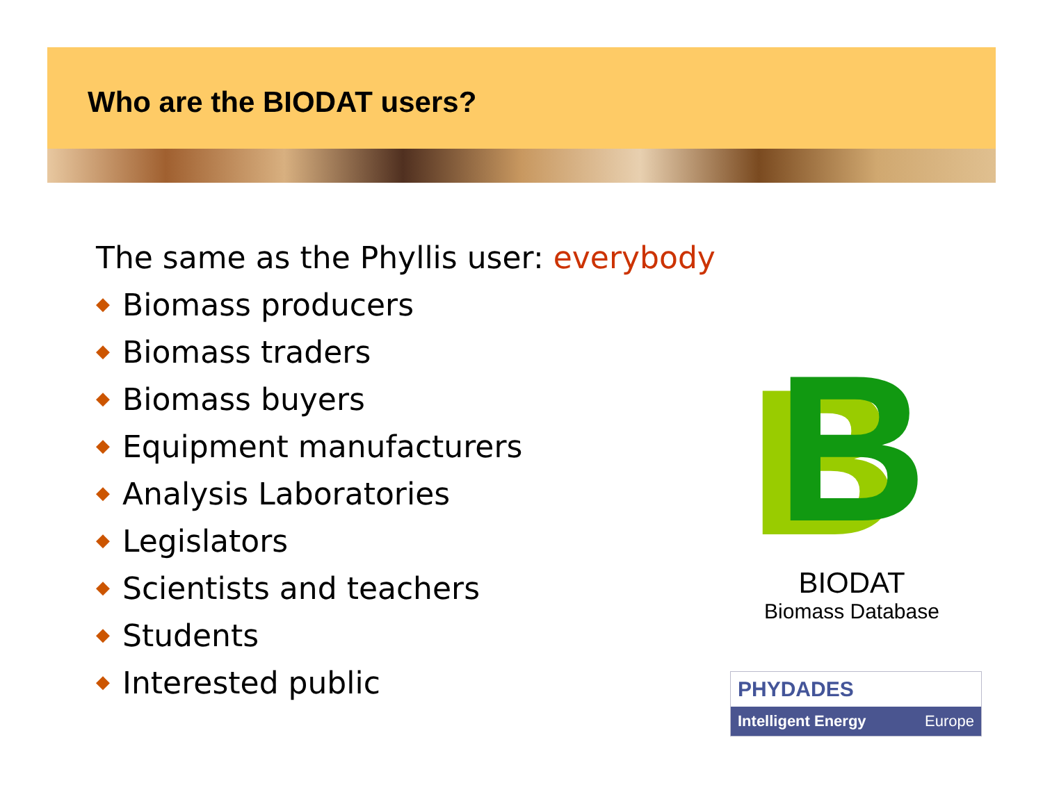Who are the BIODAT users?
The same as the Phyllis user: everybody
◆ Biomass producers
◆ Biomass traders
◆ Biomass buyers
◆ Equipment manufacturers
◆ Analysis Laboratories
◆ Legislators
◆ Scientists and teachers
◆ Students
◆ Interested public
B
BIODAT
Biomass Database
PHYDADES
Intelligent Energy Europe